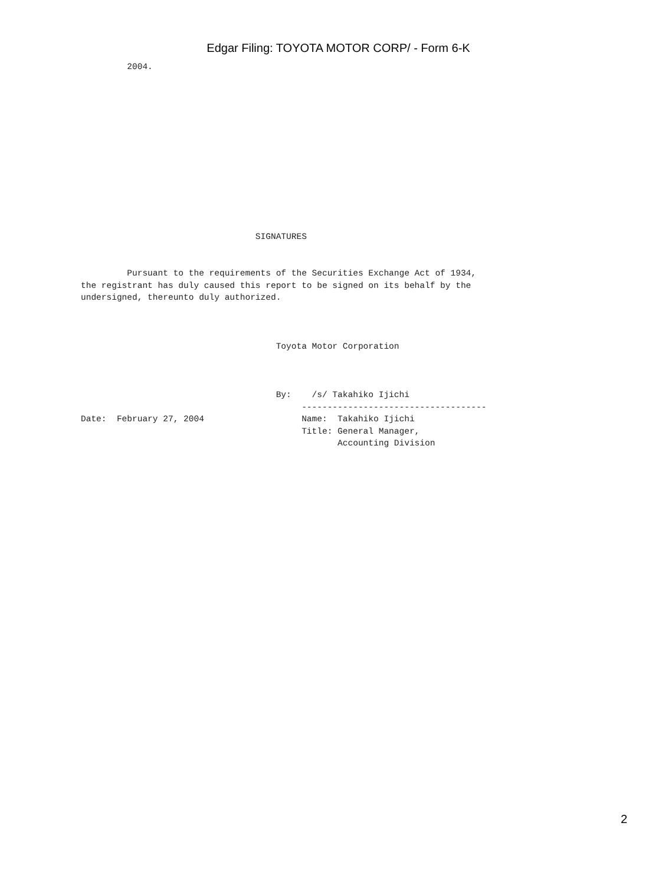Edgar Filing: TOYOTA MOTOR CORP/ - Form 6-K
         2004.













                                  SIGNATURES


         Pursuant to the requirements of the Securities Exchange Act of 1934,
the registrant has duly caused this report to be signed on its behalf by the
undersigned, thereunto duly authorized.



                                      Toyota Motor Corporation



                                      By:    /s/ Takahiko Ijichi
                                           ------------------------------------
Date:  February 27, 2004                   Name:  Takahiko Ijichi
                                           Title: General Manager,
                                                  Accounting Division
2